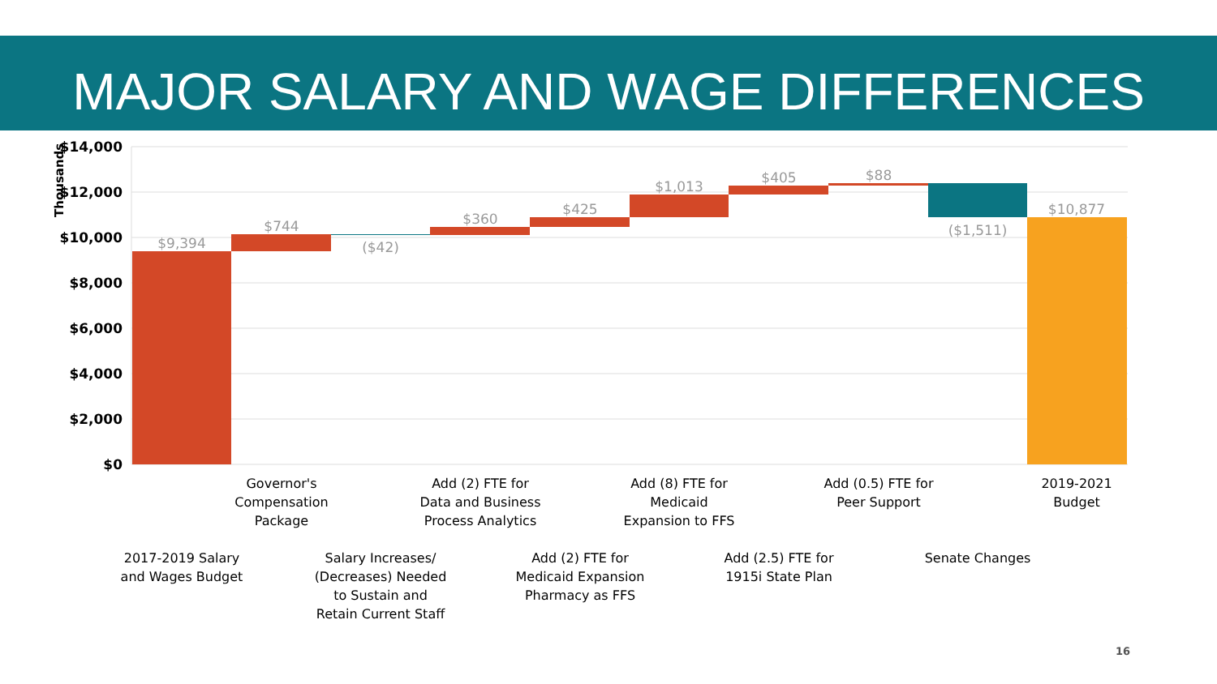MAJOR SALARY AND WAGE DIFFERENCES
$14,000
$12,000
$10,000
$8,000
$6,000
$4,000
$2,000
$0
Thousands
$9,394
$744
($42)
$360
$425
$1,013
$405
$88
($1,511)
$10,877
Governor's
Compensation
Package
Add (2) FTE for
Data and Business
Process Analytics
Add (8) FTE for
Medicaid
Expansion to FFS
Add (0.5) FTE for
Peer Support
2019-2021
Budget
2017-2019 Salary
and Wages Budget
Salary Increases/
(Decreases) Needed
to Sustain and
Retain Current Staff
Add (2) FTE for
Medicaid Expansion
Pharmacy as FFS
Add (2.5) FTE for
1915i State Plan
Senate Changes
16